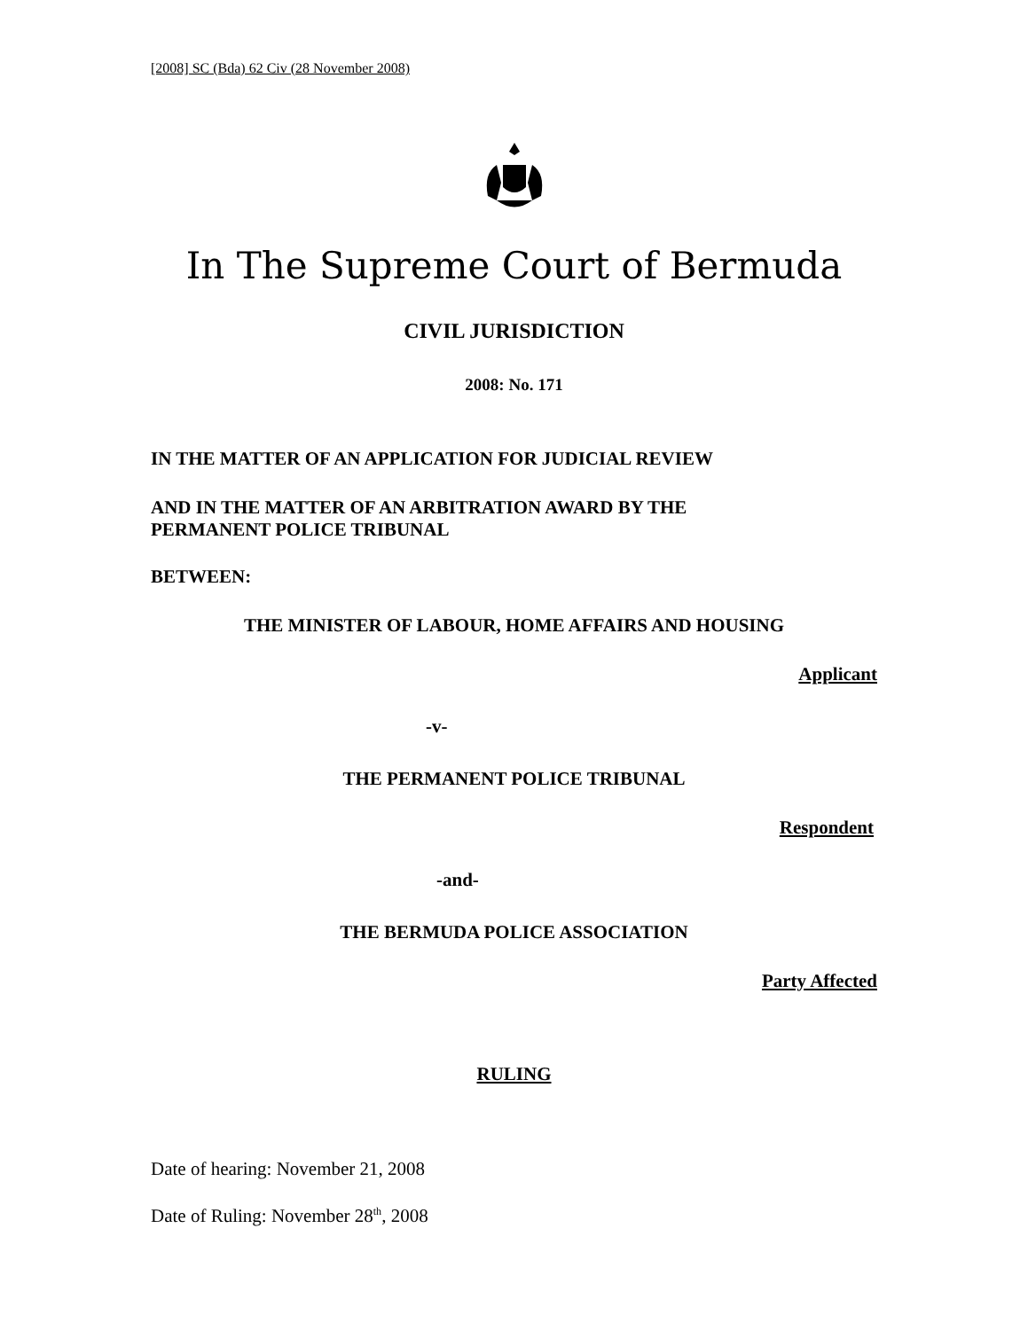[2008] SC (Bda) 62 Civ (28 November 2008)
In The Supreme Court of Bermuda
CIVIL JURISDICTION
2008: No. 171
IN THE MATTER OF AN APPLICATION FOR JUDICIAL REVIEW
AND IN THE MATTER OF AN ARBITRATION AWARD BY THE
PERMANENT POLICE TRIBUNAL
BETWEEN:
THE MINISTER OF LABOUR, HOME AFFAIRS AND HOUSING
Applicant
-v-
THE PERMANENT POLICE TRIBUNAL
Respondent
-and-
THE BERMUDA POLICE ASSOCIATION
Party Affected
RULING
Date of hearing: November 21, 2008
Date of Ruling: November 28<sup>th</sup>, 2008